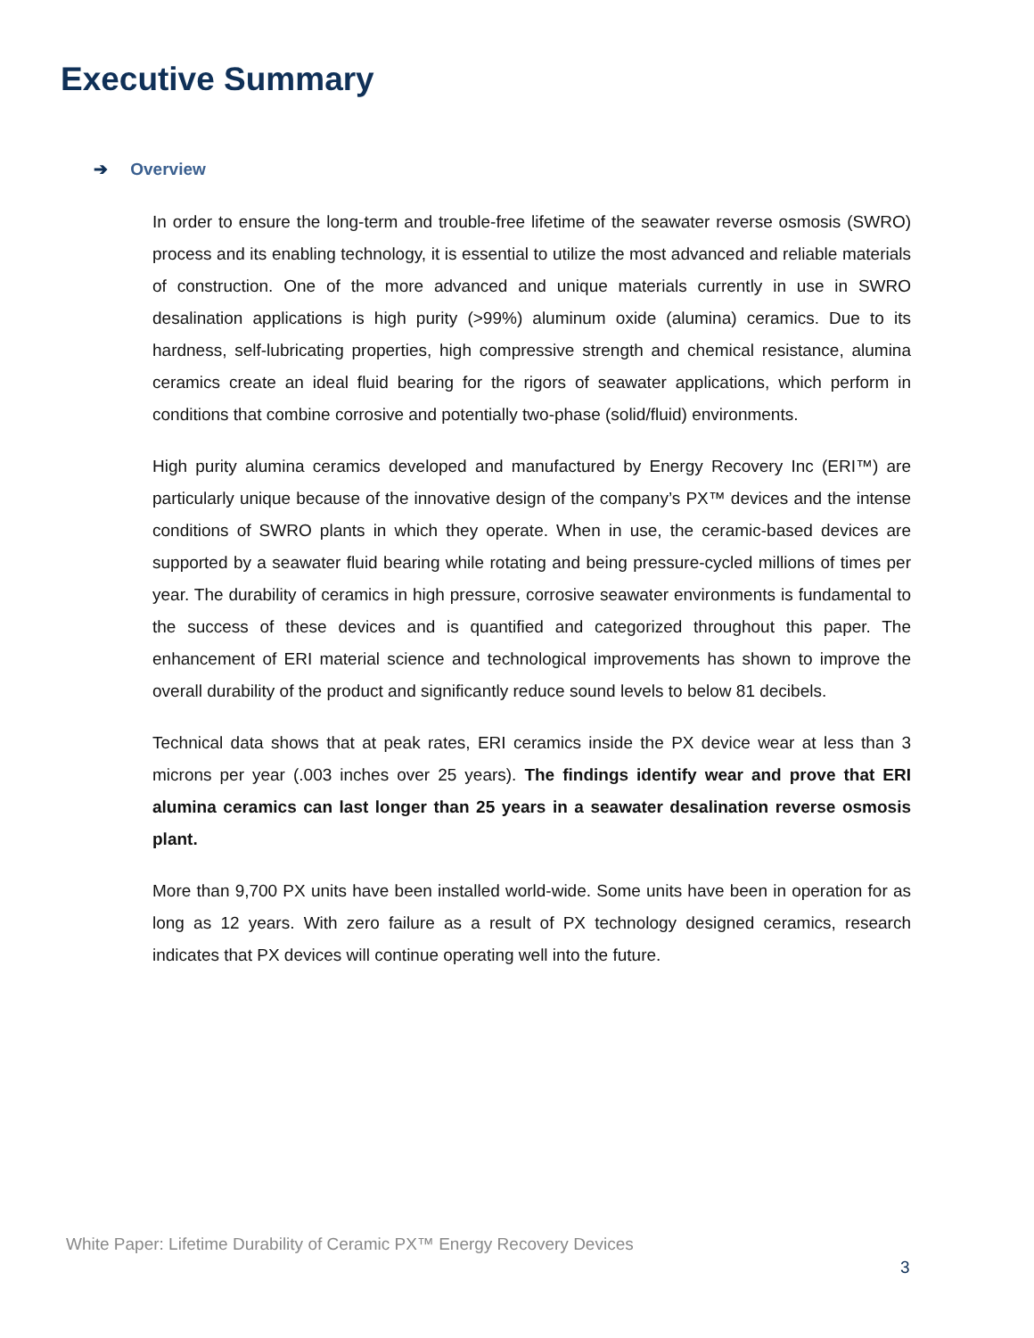Executive Summary
➔ Overview
In order to ensure the long-term and trouble-free lifetime of the seawater reverse osmosis (SWRO) process and its enabling technology, it is essential to utilize the most advanced and reliable materials of construction. One of the more advanced and unique materials currently in use in SWRO desalination applications is high purity (>99%) aluminum oxide (alumina) ceramics. Due to its hardness, self-lubricating properties, high compressive strength and chemical resistance, alumina ceramics create an ideal fluid bearing for the rigors of seawater applications, which perform in conditions that combine corrosive and potentially two-phase (solid/fluid) environments.
High purity alumina ceramics developed and manufactured by Energy Recovery Inc (ERI™) are particularly unique because of the innovative design of the company’s PX™ devices and the intense conditions of SWRO plants in which they operate. When in use, the ceramic-based devices are supported by a seawater fluid bearing while rotating and being pressure-cycled millions of times per year. The durability of ceramics in high pressure, corrosive seawater environments is fundamental to the success of these devices and is quantified and categorized throughout this paper. The enhancement of ERI material science and technological improvements has shown to improve the overall durability of the product and significantly reduce sound levels to below 81 decibels.
Technical data shows that at peak rates, ERI ceramics inside the PX device wear at less than 3 microns per year (.003 inches over 25 years). The findings identify wear and prove that ERI alumina ceramics can last longer than 25 years in a seawater desalination reverse osmosis plant.
More than 9,700 PX units have been installed world-wide. Some units have been in operation for as long as 12 years. With zero failure as a result of PX technology designed ceramics, research indicates that PX devices will continue operating well into the future.
White Paper: Lifetime Durability of Ceramic PX™ Energy Recovery Devices
3